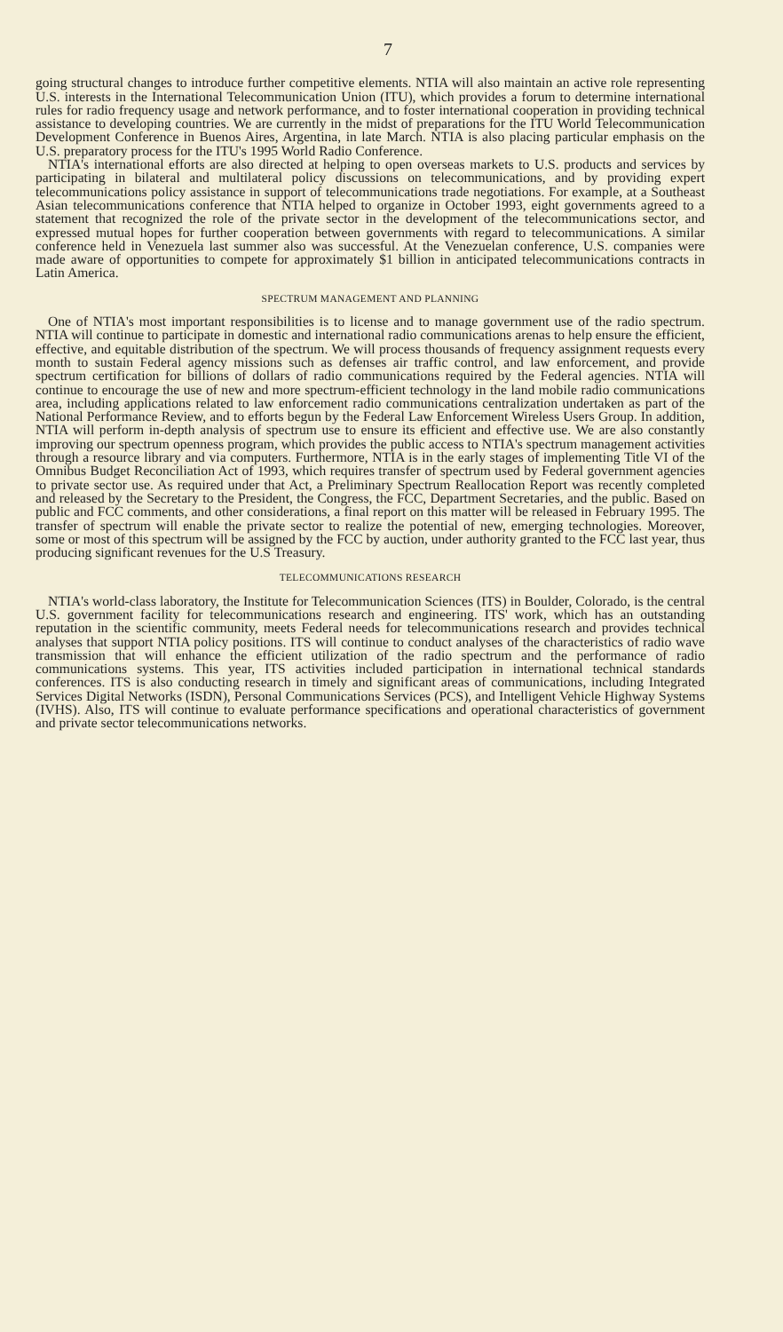7
going structural changes to introduce further competitive elements. NTIA will also maintain an active role representing U.S. interests in the International Telecommunication Union (ITU), which provides a forum to determine international rules for radio frequency usage and network performance, and to foster international cooperation in providing technical assistance to developing countries. We are currently in the midst of preparations for the ITU World Telecommunication Development Conference in Buenos Aires, Argentina, in late March. NTIA is also placing particular emphasis on the U.S. preparatory process for the ITU's 1995 World Radio Conference.
NTIA's international efforts are also directed at helping to open overseas markets to U.S. products and services by participating in bilateral and multilateral policy discussions on telecommunications, and by providing expert telecommunications policy assistance in support of telecommunications trade negotiations. For example, at a Southeast Asian telecommunications conference that NTIA helped to organize in October 1993, eight governments agreed to a statement that recognized the role of the private sector in the development of the telecommunications sector, and expressed mutual hopes for further cooperation between governments with regard to telecommunications. A similar conference held in Venezuela last summer also was successful. At the Venezuelan conference, U.S. companies were made aware of opportunities to compete for approximately $1 billion in anticipated telecommunications contracts in Latin America.
SPECTRUM MANAGEMENT AND PLANNING
One of NTIA's most important responsibilities is to license and to manage government use of the radio spectrum. NTIA will continue to participate in domestic and international radio communications arenas to help ensure the efficient, effective, and equitable distribution of the spectrum. We will process thousands of frequency assignment requests every month to sustain Federal agency missions such as defenses air traffic control, and law enforcement, and provide spectrum certification for billions of dollars of radio communications required by the Federal agencies. NTIA will continue to encourage the use of new and more spectrum-efficient technology in the land mobile radio communications area, including applications related to law enforcement radio communications centralization undertaken as part of the National Performance Review, and to efforts begun by the Federal Law Enforcement Wireless Users Group. In addition, NTIA will perform in-depth analysis of spectrum use to ensure its efficient and effective use. We are also constantly improving our spectrum openness program, which provides the public access to NTIA's spectrum management activities through a resource library and via computers. Furthermore, NTIA is in the early stages of implementing Title VI of the Omnibus Budget Reconciliation Act of 1993, which requires transfer of spectrum used by Federal government agencies to private sector use. As required under that Act, a Preliminary Spectrum Reallocation Report was recently completed and released by the Secretary to the President, the Congress, the FCC, Department Secretaries, and the public. Based on public and FCC comments, and other considerations, a final report on this matter will be released in February 1995. The transfer of spectrum will enable the private sector to realize the potential of new, emerging technologies. Moreover, some or most of this spectrum will be assigned by the FCC by auction, under authority granted to the FCC last year, thus producing significant revenues for the U.S Treasury.
TELECOMMUNICATIONS RESEARCH
NTIA's world-class laboratory, the Institute for Telecommunication Sciences (ITS) in Boulder, Colorado, is the central U.S. government facility for telecommunications research and engineering. ITS' work, which has an outstanding reputation in the scientific community, meets Federal needs for telecommunications research and provides technical analyses that support NTIA policy positions. ITS will continue to conduct analyses of the characteristics of radio wave transmission that will enhance the efficient utilization of the radio spectrum and the performance of radio communications systems. This year, ITS activities included participation in international technical standards conferences. ITS is also conducting research in timely and significant areas of communications, including Integrated Services Digital Networks (ISDN), Personal Communications Services (PCS), and Intelligent Vehicle Highway Systems (IVHS). Also, ITS will continue to evaluate performance specifications and operational characteristics of government and private sector telecommunications networks.